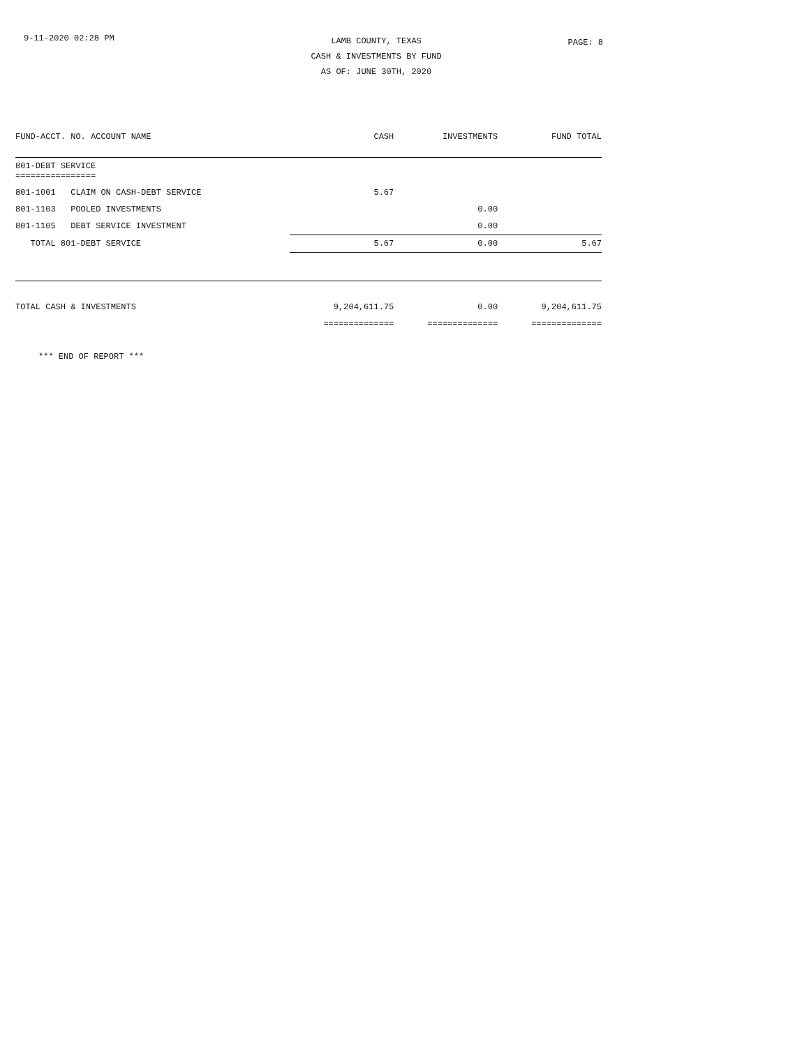9-11-2020 02:28 PM
LAMB COUNTY, TEXAS
CASH & INVESTMENTS BY FUND
AS OF: JUNE 30TH, 2020
PAGE: 8
| FUND-ACCT. NO. ACCOUNT NAME | CASH | INVESTMENTS | FUND TOTAL |
| --- | --- | --- | --- |
| 801-DEBT SERVICE ================ | | | |
| 801-1001 CLAIM ON CASH-DEBT SERVICE | 5.67 | | |
| 801-1103 POOLED INVESTMENTS | | 0.00 | |
| 801-1105 DEBT SERVICE INVESTMENT | | 0.00 | |
| TOTAL 801-DEBT SERVICE | 5.67 | 0.00 | 5.67 |
| TOTAL CASH & INVESTMENTS | 9,204,611.75 | 0.00 | 9,204,611.75 |
| | ============== | ============== | ============== |
*** END OF REPORT ***